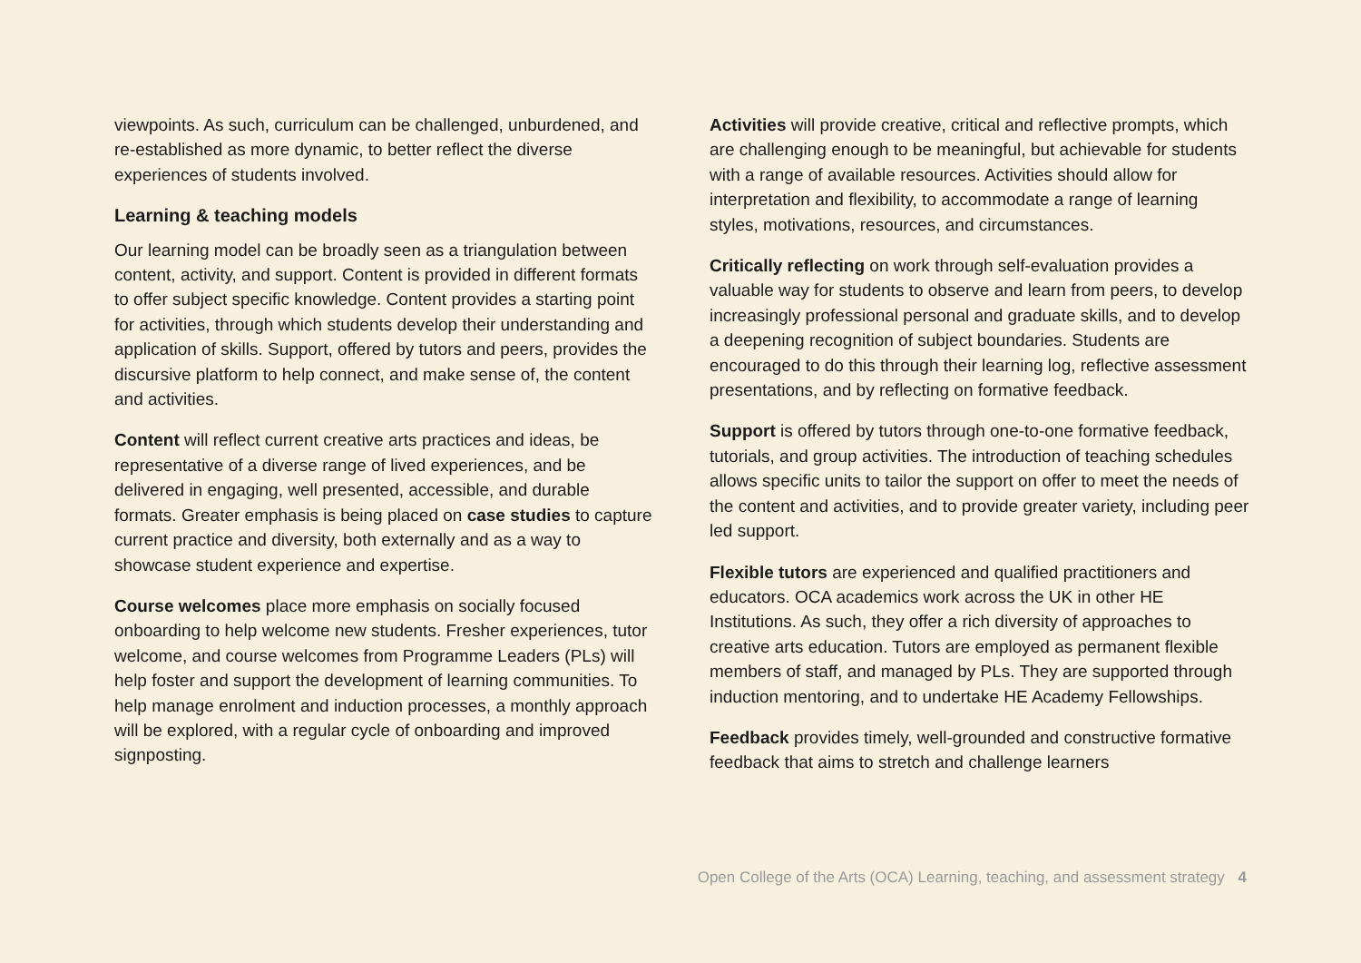viewpoints. As such, curriculum can be challenged, unburdened, and re-established as more dynamic, to better reflect the diverse experiences of students involved.
Learning & teaching models
Our learning model can be broadly seen as a triangulation between content, activity, and support. Content is provided in different formats to offer subject specific knowledge. Content provides a starting point for activities, through which students develop their understanding and application of skills. Support, offered by tutors and peers, provides the discursive platform to help connect, and make sense of, the content and activities.
Content will reflect current creative arts practices and ideas, be representative of a diverse range of lived experiences, and be delivered in engaging, well presented, accessible, and durable formats. Greater emphasis is being placed on case studies to capture current practice and diversity, both externally and as a way to showcase student experience and expertise.
Course welcomes place more emphasis on socially focused onboarding to help welcome new students. Fresher experiences, tutor welcome, and course welcomes from Programme Leaders (PLs) will help foster and support the development of learning communities. To help manage enrolment and induction processes, a monthly approach will be explored, with a regular cycle of onboarding and improved signposting.
Activities will provide creative, critical and reflective prompts, which are challenging enough to be meaningful, but achievable for students with a range of available resources. Activities should allow for interpretation and flexibility, to accommodate a range of learning styles, motivations, resources, and circumstances.
Critically reflecting on work through self-evaluation provides a valuable way for students to observe and learn from peers, to develop increasingly professional personal and graduate skills, and to develop a deepening recognition of subject boundaries. Students are encouraged to do this through their learning log, reflective assessment presentations, and by reflecting on formative feedback.
Support is offered by tutors through one-to-one formative feedback, tutorials, and group activities. The introduction of teaching schedules allows specific units to tailor the support on offer to meet the needs of the content and activities, and to provide greater variety, including peer led support.
Flexible tutors are experienced and qualified practitioners and educators. OCA academics work across the UK in other HE Institutions. As such, they offer a rich diversity of approaches to creative arts education. Tutors are employed as permanent flexible members of staff, and managed by PLs. They are supported through induction mentoring, and to undertake HE Academy Fellowships.
Feedback provides timely, well-grounded and constructive formative feedback that aims to stretch and challenge learners
Open College of the Arts (OCA) Learning, teaching, and assessment strategy 4